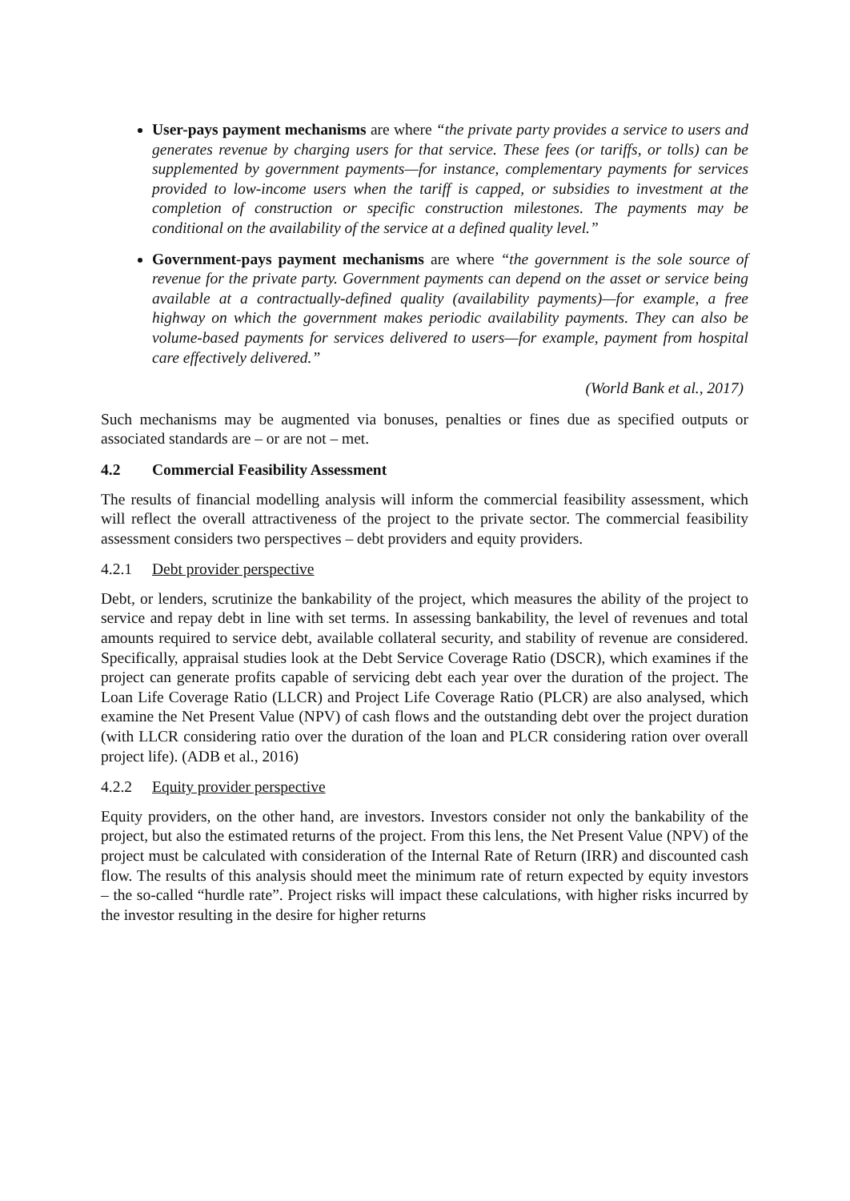User-pays payment mechanisms are where “the private party provides a service to users and generates revenue by charging users for that service. These fees (or tariffs, or tolls) can be supplemented by government payments—for instance, complementary payments for services provided to low-income users when the tariff is capped, or subsidies to investment at the completion of construction or specific construction milestones. The payments may be conditional on the availability of the service at a defined quality level.”
Government-pays payment mechanisms are where “the government is the sole source of revenue for the private party. Government payments can depend on the asset or service being available at a contractually-defined quality (availability payments)—for example, a free highway on which the government makes periodic availability payments. They can also be volume-based payments for services delivered to users—for example, payment from hospital care effectively delivered.”
(World Bank et al., 2017)
Such mechanisms may be augmented via bonuses, penalties or fines due as specified outputs or associated standards are – or are not – met.
4.2 Commercial Feasibility Assessment
The results of financial modelling analysis will inform the commercial feasibility assessment, which will reflect the overall attractiveness of the project to the private sector. The commercial feasibility assessment considers two perspectives – debt providers and equity providers.
4.2.1 Debt provider perspective
Debt, or lenders, scrutinize the bankability of the project, which measures the ability of the project to service and repay debt in line with set terms. In assessing bankability, the level of revenues and total amounts required to service debt, available collateral security, and stability of revenue are considered. Specifically, appraisal studies look at the Debt Service Coverage Ratio (DSCR), which examines if the project can generate profits capable of servicing debt each year over the duration of the project. The Loan Life Coverage Ratio (LLCR) and Project Life Coverage Ratio (PLCR) are also analysed, which examine the Net Present Value (NPV) of cash flows and the outstanding debt over the project duration (with LLCR considering ratio over the duration of the loan and PLCR considering ration over overall project life). (ADB et al., 2016)
4.2.2 Equity provider perspective
Equity providers, on the other hand, are investors. Investors consider not only the bankability of the project, but also the estimated returns of the project. From this lens, the Net Present Value (NPV) of the project must be calculated with consideration of the Internal Rate of Return (IRR) and discounted cash flow. The results of this analysis should meet the minimum rate of return expected by equity investors – the so-called “hurdle rate”. Project risks will impact these calculations, with higher risks incurred by the investor resulting in the desire for higher returns